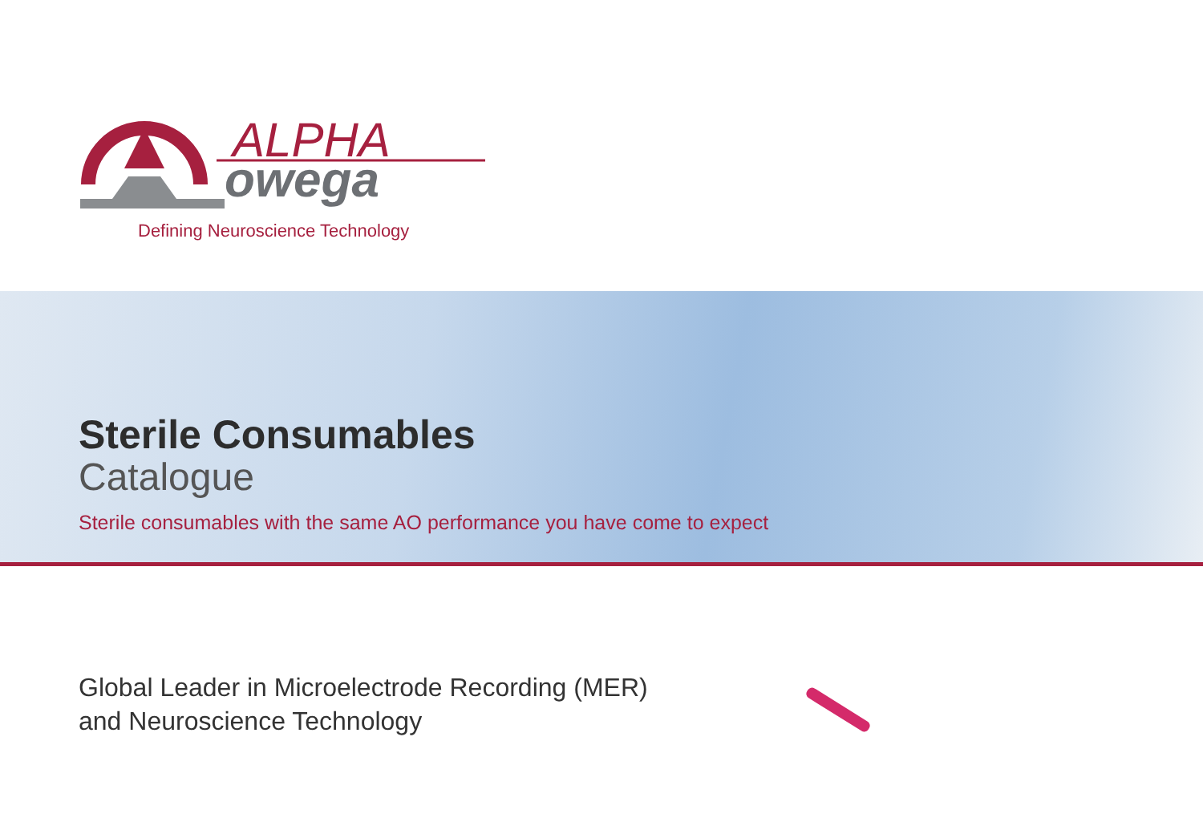ALPHA
owega
Defining Neuroscience Technology
Sterile Consumables
Catalogue
Sterile consumables with the same AO performance you have come to expect
Global Leader in Microelectrode Recording (MER)
and Neuroscience Technology